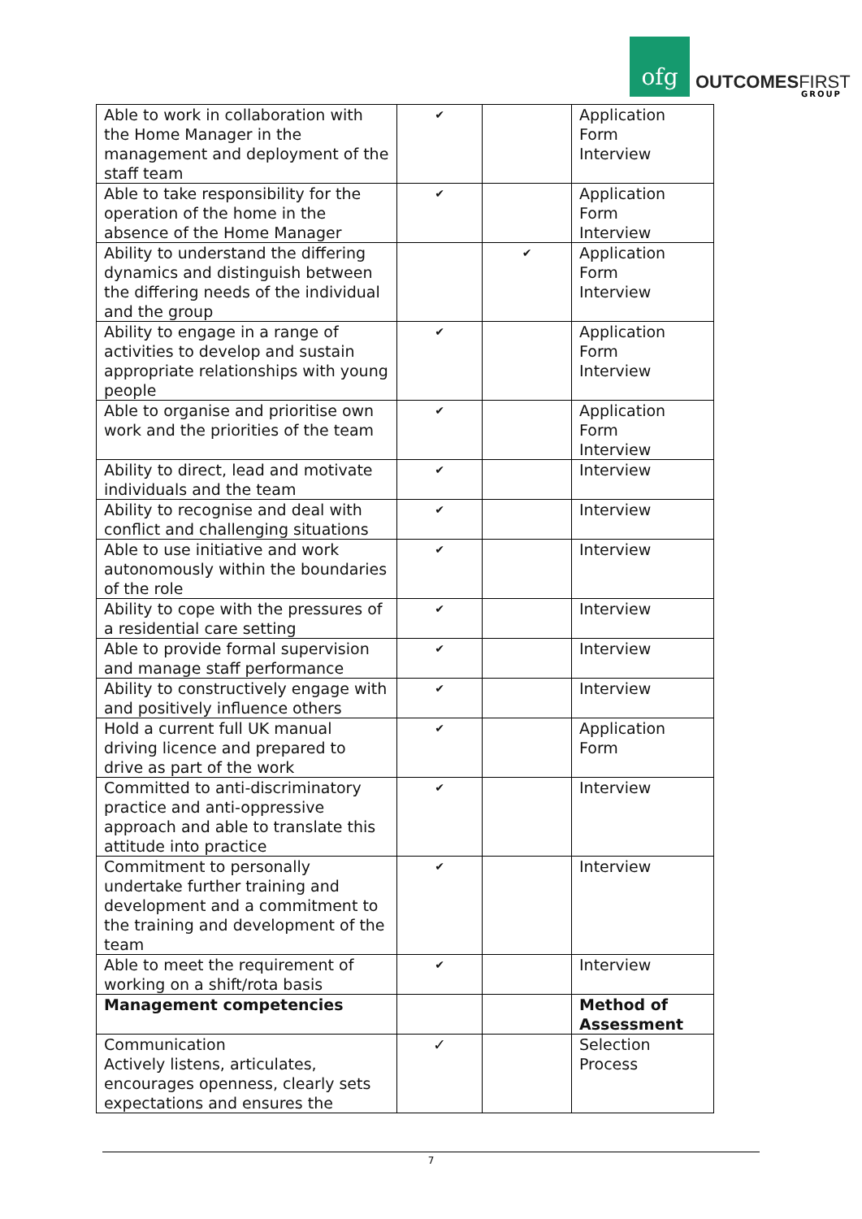ofg
OUTCOMESFIRST
GROUP
| Able to work in collaboration with the Home Manager in the management and deployment of the staff team | ✔ | | Application Form Interview |
| Able to take responsibility for the operation of the home in the absence of the Home Manager | ✔ | | Application Form Interview |
| Ability to understand the differing dynamics and distinguish between the differing needs of the individual and the group | | ✔ | Application Form Interview |
| Ability to engage in a range of activities to develop and sustain appropriate relationships with young people | ✔ | | Application Form Interview |
| Able to organise and prioritise own work and the priorities of the team | ✔ | | Application Form Interview |
| Ability to direct, lead and motivate individuals and the team | ✔ | | Interview |
| Ability to recognise and deal with conflict and challenging situations | ✔ | | Interview |
| Able to use initiative and work autonomously within the boundaries of the role | ✔ | | Interview |
| Ability to cope with the pressures of a residential care setting | ✔ | | Interview |
| Able to provide formal supervision and manage staff performance | ✔ | | Interview |
| Ability to constructively engage with and positively influence others | ✔ | | Interview |
| Hold a current full UK manual driving licence and prepared to drive as part of the work | ✔ | | Application Form |
| Committed to anti-discriminatory practice and anti-oppressive approach and able to translate this attitude into practice | ✔ | | Interview |
| Commitment to personally undertake further training and development and a commitment to the training and development of the team | ✔ | | Interview |
| Able to meet the requirement of working on a shift/rota basis | ✔ | | Interview |
| Management competencies | | | Method of Assessment |
| Communication Actively listens, articulates, encourages openness, clearly sets expectations and ensures the | ✓ | | Selection Process |
7